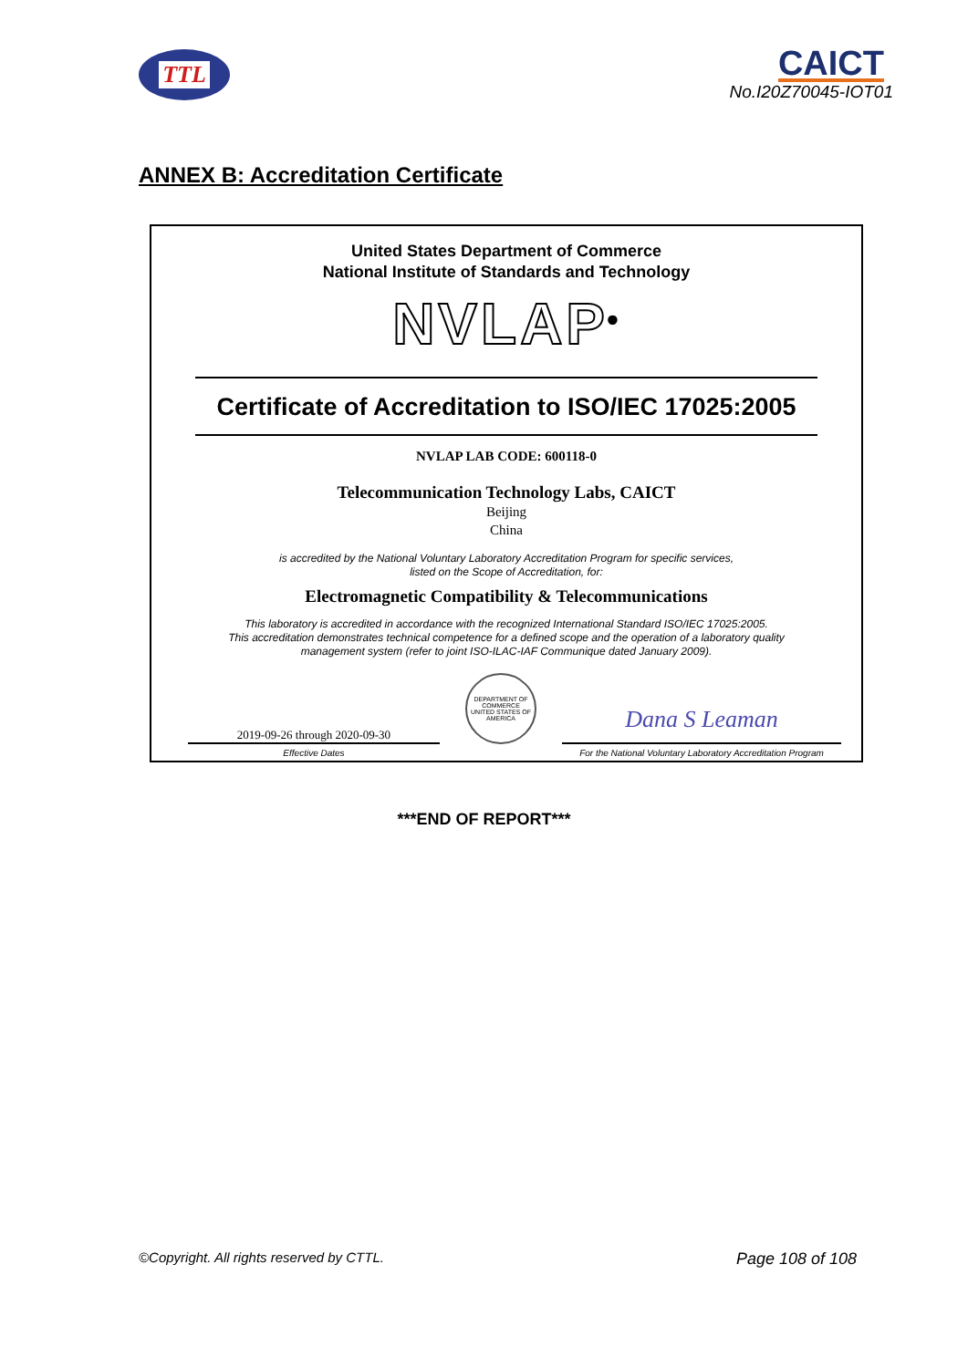TTL
CAICT
No.I20Z70045-IOT01
ANNEX B: Accreditation Certificate
United States Department of Commerce
National Institute of Standards and Technology
NVLAP<sup>®</sup>
Certificate of Accreditation to ISO/IEC 17025:2005
NVLAP LAB CODE: 600118-0
Telecommunication Technology Labs, CAICT
Beijing
China
is accredited by the National Voluntary Laboratory Accreditation Program for specific services,
listed on the Scope of Accreditation, for:
Electromagnetic Compatibility & Telecommunications
This laboratory is accredited in accordance with the recognized International Standard ISO/IEC 17025:2005.
This accreditation demonstrates technical competence for a defined scope and the operation of a laboratory quality
management system (refer to joint ISO-ILAC-IAF Communique dated January 2009).
2019-09-26 through 2020-09-30
DEPARTMENT OF COMMERCE
UNITED STATES OF AMERICA
Dana S Leaman
Effective Dates For the National Voluntary Laboratory Accreditation Program
***END OF REPORT***
©Copyright. All rights reserved by CTTL. Page 108 of 108